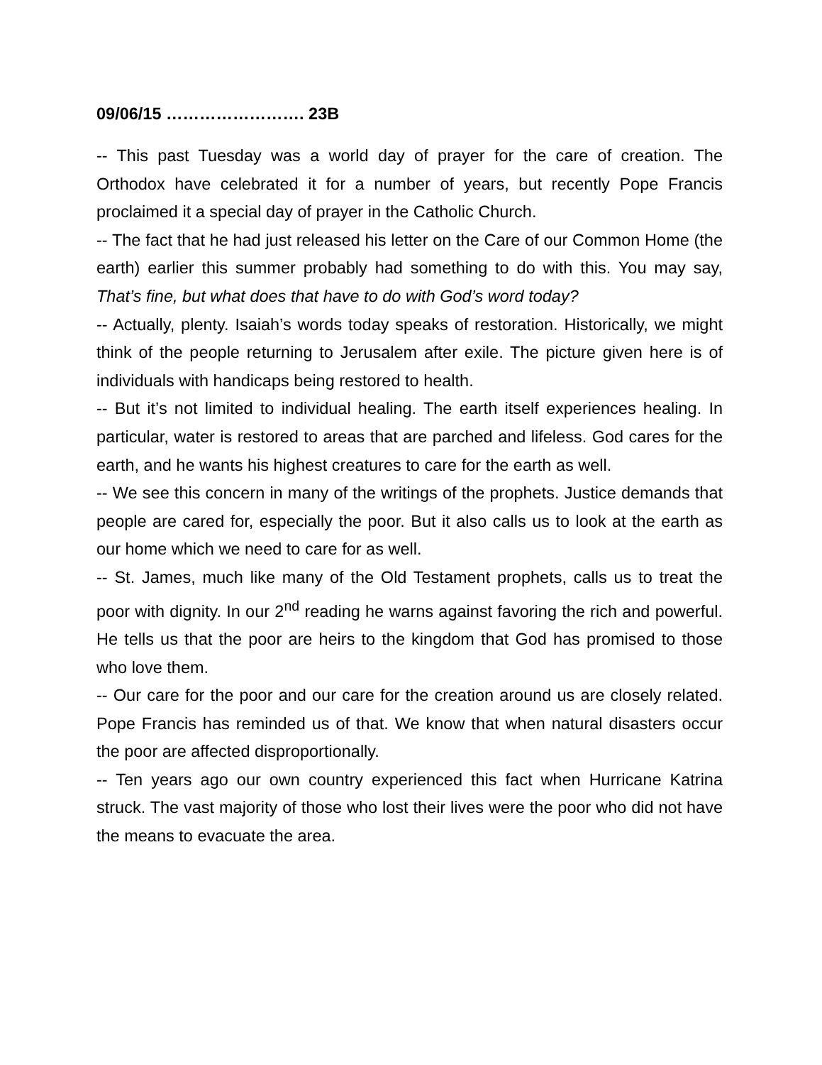09/06/15 ……………………. 23B
-- This past Tuesday was a world day of prayer for the care of creation. The Orthodox have celebrated it for a number of years, but recently Pope Francis proclaimed it a special day of prayer in the Catholic Church.
-- The fact that he had just released his letter on the Care of our Common Home (the earth) earlier this summer probably had something to do with this. You may say, That’s fine, but what does that have to do with God’s word today?
-- Actually, plenty. Isaiah’s words today speaks of restoration. Historically, we might think of the people returning to Jerusalem after exile. The picture given here is of individuals with handicaps being restored to health.
-- But it’s not limited to individual healing. The earth itself experiences healing. In particular, water is restored to areas that are parched and lifeless. God cares for the earth, and he wants his highest creatures to care for the earth as well.
-- We see this concern in many of the writings of the prophets. Justice demands that people are cared for, especially the poor. But it also calls us to look at the earth as our home which we need to care for as well.
-- St. James, much like many of the Old Testament prophets, calls us to treat the poor with dignity. In our 2<sup>nd</sup> reading he warns against favoring the rich and powerful. He tells us that the poor are heirs to the kingdom that God has promised to those who love them.
-- Our care for the poor and our care for the creation around us are closely related. Pope Francis has reminded us of that. We know that when natural disasters occur the poor are affected disproportionally.
-- Ten years ago our own country experienced this fact when Hurricane Katrina struck. The vast majority of those who lost their lives were the poor who did not have the means to evacuate the area.